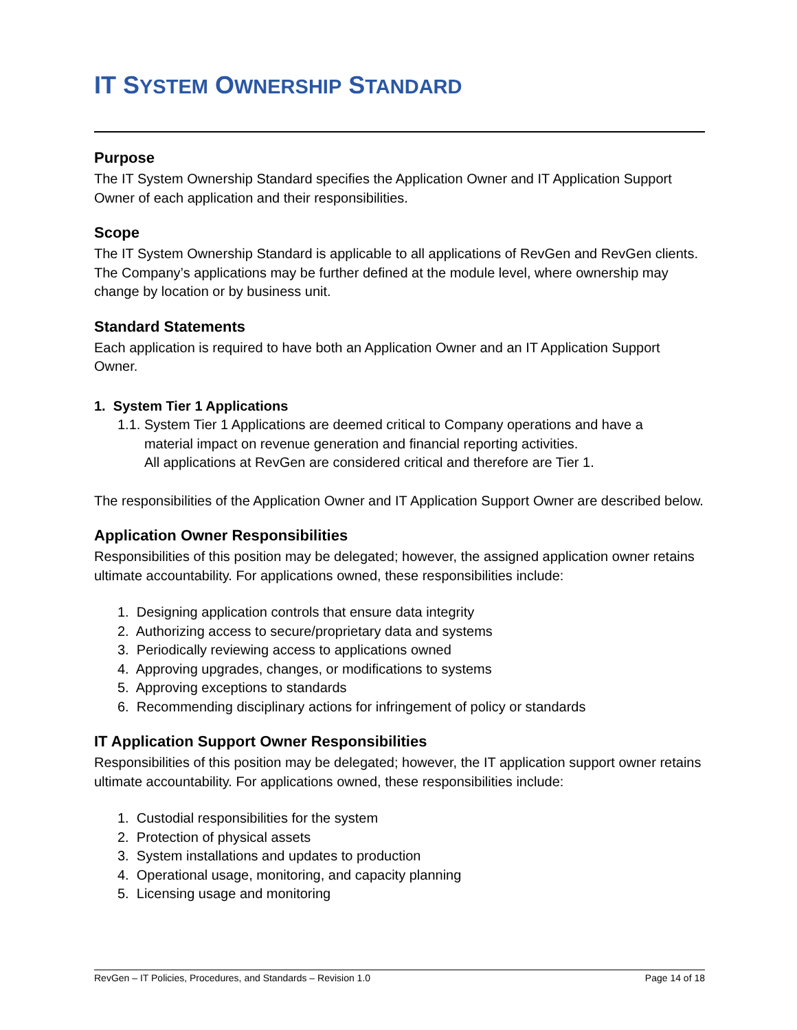IT SYSTEM OWNERSHIP STANDARD
Purpose
The IT System Ownership Standard specifies the Application Owner and IT Application Support Owner of each application and their responsibilities.
Scope
The IT System Ownership Standard is applicable to all applications of RevGen and RevGen clients. The Company’s applications may be further defined at the module level, where ownership may change by location or by business unit.
Standard Statements
Each application is required to have both an Application Owner and an IT Application Support Owner.
1. System Tier 1 Applications
1.1. System Tier 1 Applications are deemed critical to Company operations and have a
material impact on revenue generation and financial reporting activities.
All applications at RevGen are considered critical and therefore are Tier 1.
The responsibilities of the Application Owner and IT Application Support Owner are described below.
Application Owner Responsibilities
Responsibilities of this position may be delegated; however, the assigned application owner retains ultimate accountability. For applications owned, these responsibilities include:
1. Designing application controls that ensure data integrity
2. Authorizing access to secure/proprietary data and systems
3. Periodically reviewing access to applications owned
4. Approving upgrades, changes, or modifications to systems
5. Approving exceptions to standards
6. Recommending disciplinary actions for infringement of policy or standards
IT Application Support Owner Responsibilities
Responsibilities of this position may be delegated; however, the IT application support owner retains ultimate accountability. For applications owned, these responsibilities include:
1. Custodial responsibilities for the system
2. Protection of physical assets
3. System installations and updates to production
4. Operational usage, monitoring, and capacity planning
5. Licensing usage and monitoring
RevGen – IT Policies, Procedures, and Standards – Revision 1.0 Page 14 of 18